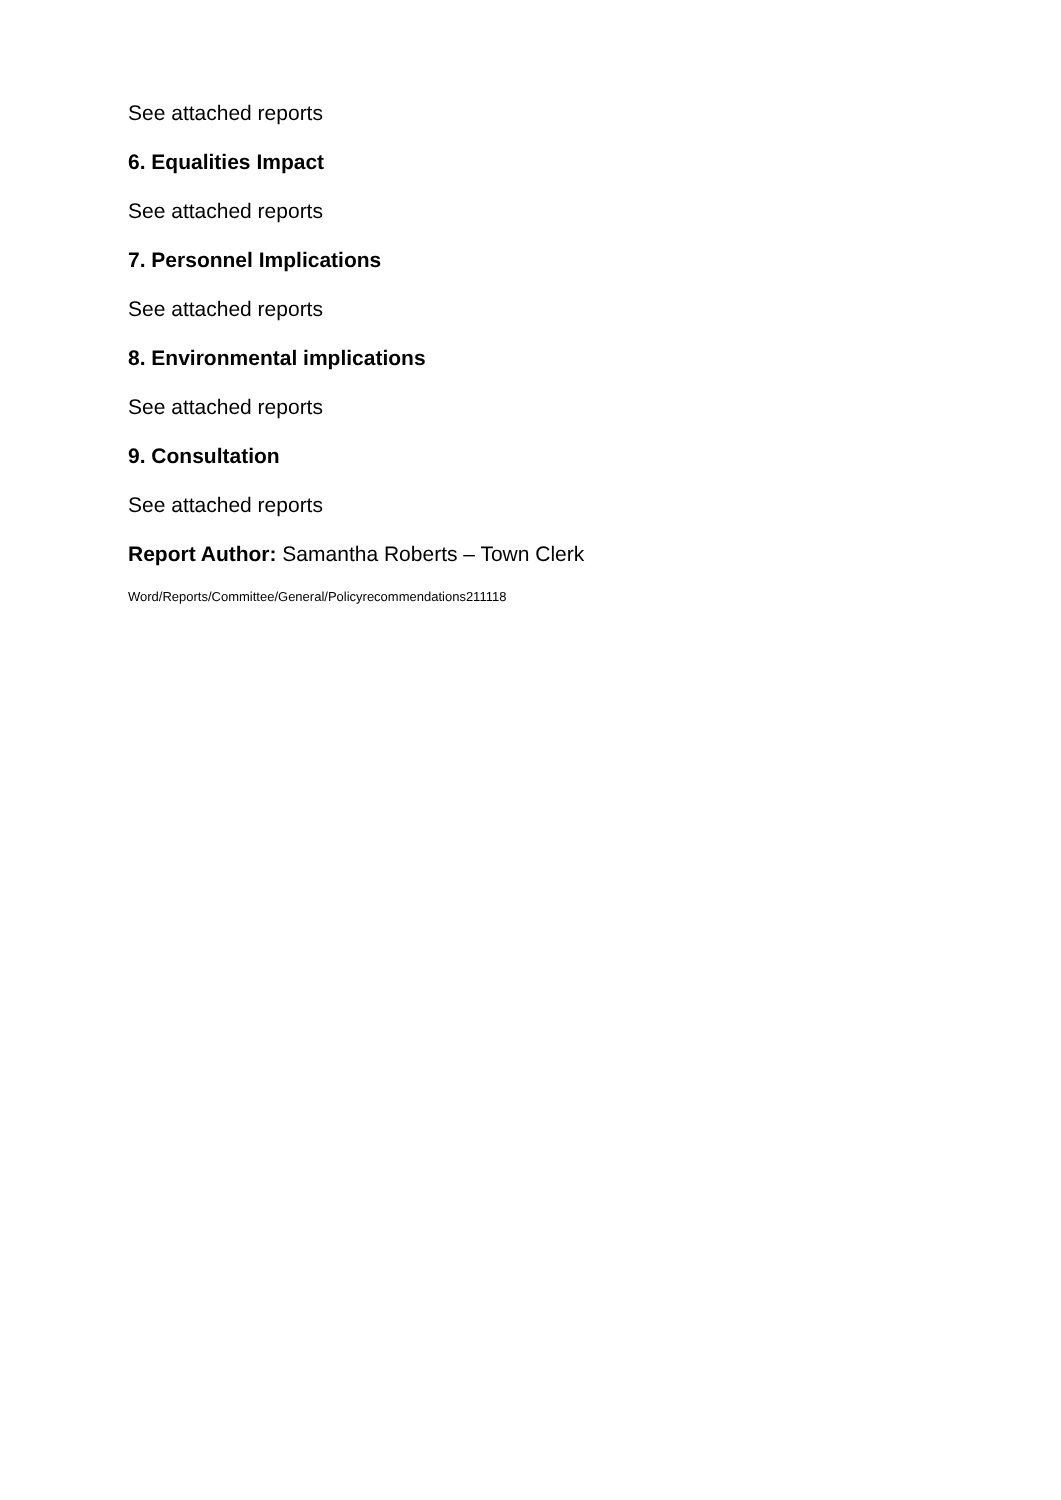See attached reports
6. Equalities Impact
See attached reports
7. Personnel Implications
See attached reports
8. Environmental implications
See attached reports
9. Consultation
See attached reports
Report Author: Samantha Roberts – Town Clerk
Word/Reports/Committee/General/Policyrecommendations211118